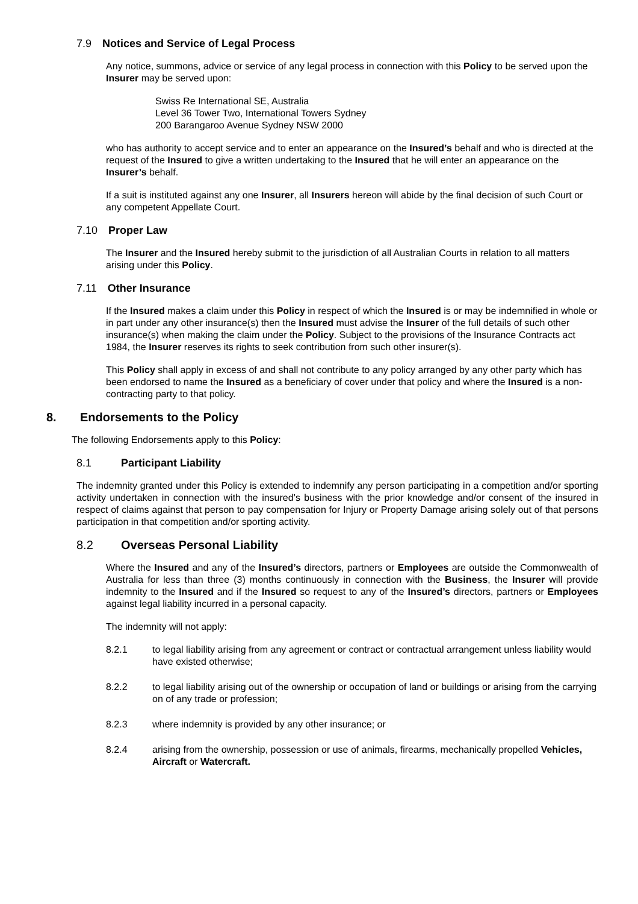7.9 Notices and Service of Legal Process
Any notice, summons, advice or service of any legal process in connection with this Policy to be served upon the Insurer may be served upon:
Swiss Re International SE, Australia
Level 36 Tower Two, International Towers Sydney
200 Barangaroo Avenue Sydney NSW 2000
who has authority to accept service and to enter an appearance on the Insured’s behalf and who is directed at the request of the Insured to give a written undertaking to the Insured that he will enter an appearance on the Insurer’s behalf.
If a suit is instituted against any one Insurer, all Insurers hereon will abide by the final decision of such Court or any competent Appellate Court.
7.10 Proper Law
The Insurer and the Insured hereby submit to the jurisdiction of all Australian Courts in relation to all matters arising under this Policy.
7.11 Other Insurance
If the Insured makes a claim under this Policy in respect of which the Insured is or may be indemnified in whole or in part under any other insurance(s) then the Insured must advise the Insurer of the full details of such other insurance(s) when making the claim under the Policy. Subject to the provisions of the Insurance Contracts act 1984, the Insurer reserves its rights to seek contribution from such other insurer(s).
This Policy shall apply in excess of and shall not contribute to any policy arranged by any other party which has been endorsed to name the Insured as a beneficiary of cover under that policy and where the Insured is a non-contracting party to that policy.
8. Endorsements to the Policy
The following Endorsements apply to this Policy:
8.1 Participant Liability
The indemnity granted under this Policy is extended to indemnify any person participating in a competition and/or sporting activity undertaken in connection with the insured’s business with the prior knowledge and/or consent of the insured in respect of claims against that person to pay compensation for Injury or Property Damage arising solely out of that persons participation in that competition and/or sporting activity.
8.2 Overseas Personal Liability
Where the Insured and any of the Insured’s directors, partners or Employees are outside the Commonwealth of Australia for less than three (3) months continuously in connection with the Business, the Insurer will provide indemnity to the Insured and if the Insured so request to any of the Insured’s directors, partners or Employees against legal liability incurred in a personal capacity.
The indemnity will not apply:
8.2.1 to legal liability arising from any agreement or contract or contractual arrangement unless liability would have existed otherwise;
8.2.2 to legal liability arising out of the ownership or occupation of land or buildings or arising from the carrying on of any trade or profession;
8.2.3 where indemnity is provided by any other insurance; or
8.2.4 arising from the ownership, possession or use of animals, firearms, mechanically propelled Vehicles, Aircraft or Watercraft.